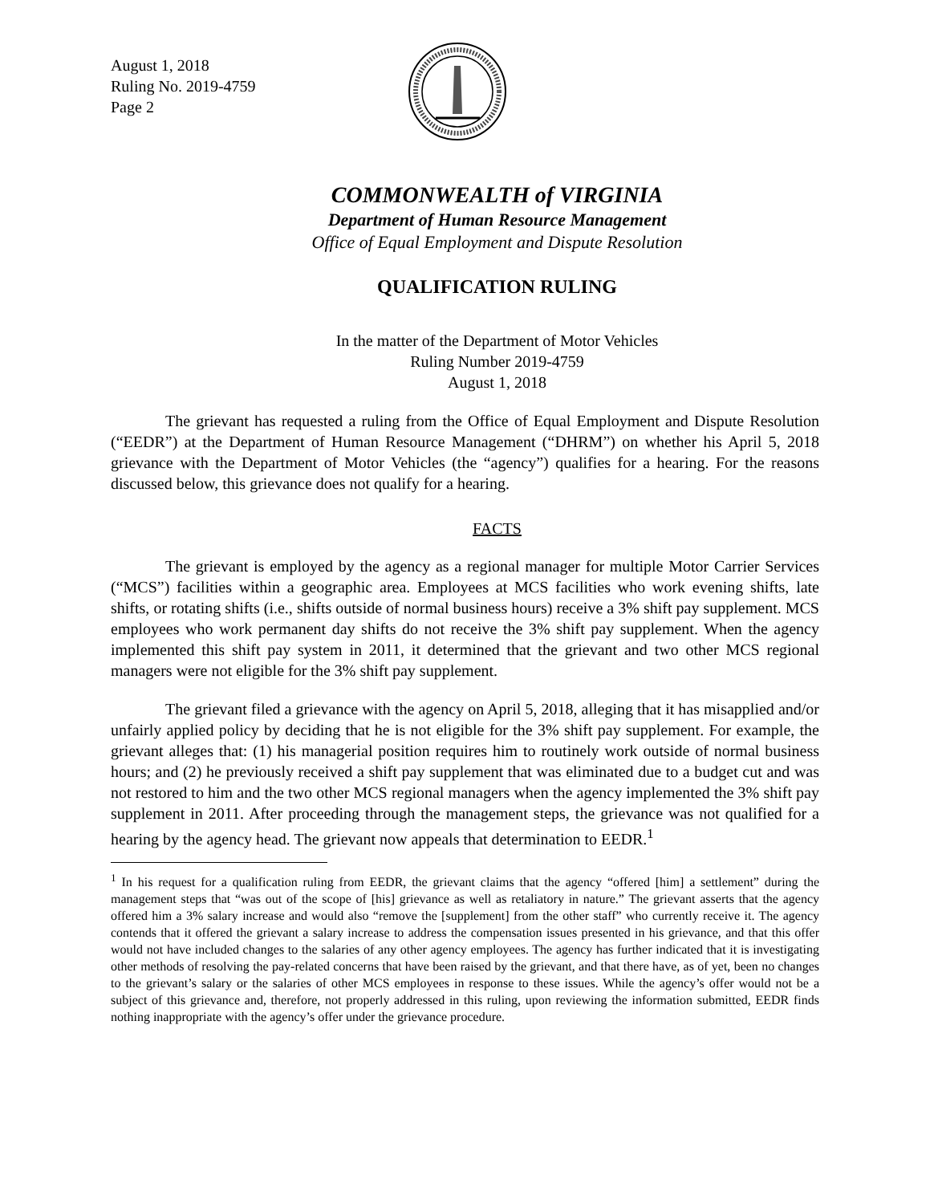August 1, 2018
Ruling No. 2019-4759
Page 2
COMMONWEALTH of VIRGINIA
Department of Human Resource Management
Office of Equal Employment and Dispute Resolution
QUALIFICATION RULING
In the matter of the Department of Motor Vehicles
Ruling Number 2019-4759
August 1, 2018
The grievant has requested a ruling from the Office of Equal Employment and Dispute Resolution (“EEDR”) at the Department of Human Resource Management (“DHRM”) on whether his April 5, 2018 grievance with the Department of Motor Vehicles (the “agency”) qualifies for a hearing. For the reasons discussed below, this grievance does not qualify for a hearing.
FACTS
The grievant is employed by the agency as a regional manager for multiple Motor Carrier Services (“MCS”) facilities within a geographic area. Employees at MCS facilities who work evening shifts, late shifts, or rotating shifts (i.e., shifts outside of normal business hours) receive a 3% shift pay supplement. MCS employees who work permanent day shifts do not receive the 3% shift pay supplement. When the agency implemented this shift pay system in 2011, it determined that the grievant and two other MCS regional managers were not eligible for the 3% shift pay supplement.
The grievant filed a grievance with the agency on April 5, 2018, alleging that it has misapplied and/or unfairly applied policy by deciding that he is not eligible for the 3% shift pay supplement. For example, the grievant alleges that: (1) his managerial position requires him to routinely work outside of normal business hours; and (2) he previously received a shift pay supplement that was eliminated due to a budget cut and was not restored to him and the two other MCS regional managers when the agency implemented the 3% shift pay supplement in 2011. After proceeding through the management steps, the grievance was not qualified for a hearing by the agency head. The grievant now appeals that determination to EEDR.<sup>1</sup>
<sup>1</sup> In his request for a qualification ruling from EEDR, the grievant claims that the agency “offered [him] a settlement” during the management steps that “was out of the scope of [his] grievance as well as retaliatory in nature.” The grievant asserts that the agency offered him a 3% salary increase and would also “remove the [supplement] from the other staff” who currently receive it. The agency contends that it offered the grievant a salary increase to address the compensation issues presented in his grievance, and that this offer would not have included changes to the salaries of any other agency employees. The agency has further indicated that it is investigating other methods of resolving the pay-related concerns that have been raised by the grievant, and that there have, as of yet, been no changes to the grievant’s salary or the salaries of other MCS employees in response to these issues. While the agency’s offer would not be a subject of this grievance and, therefore, not properly addressed in this ruling, upon reviewing the information submitted, EEDR finds nothing inappropriate with the agency’s offer under the grievance procedure.